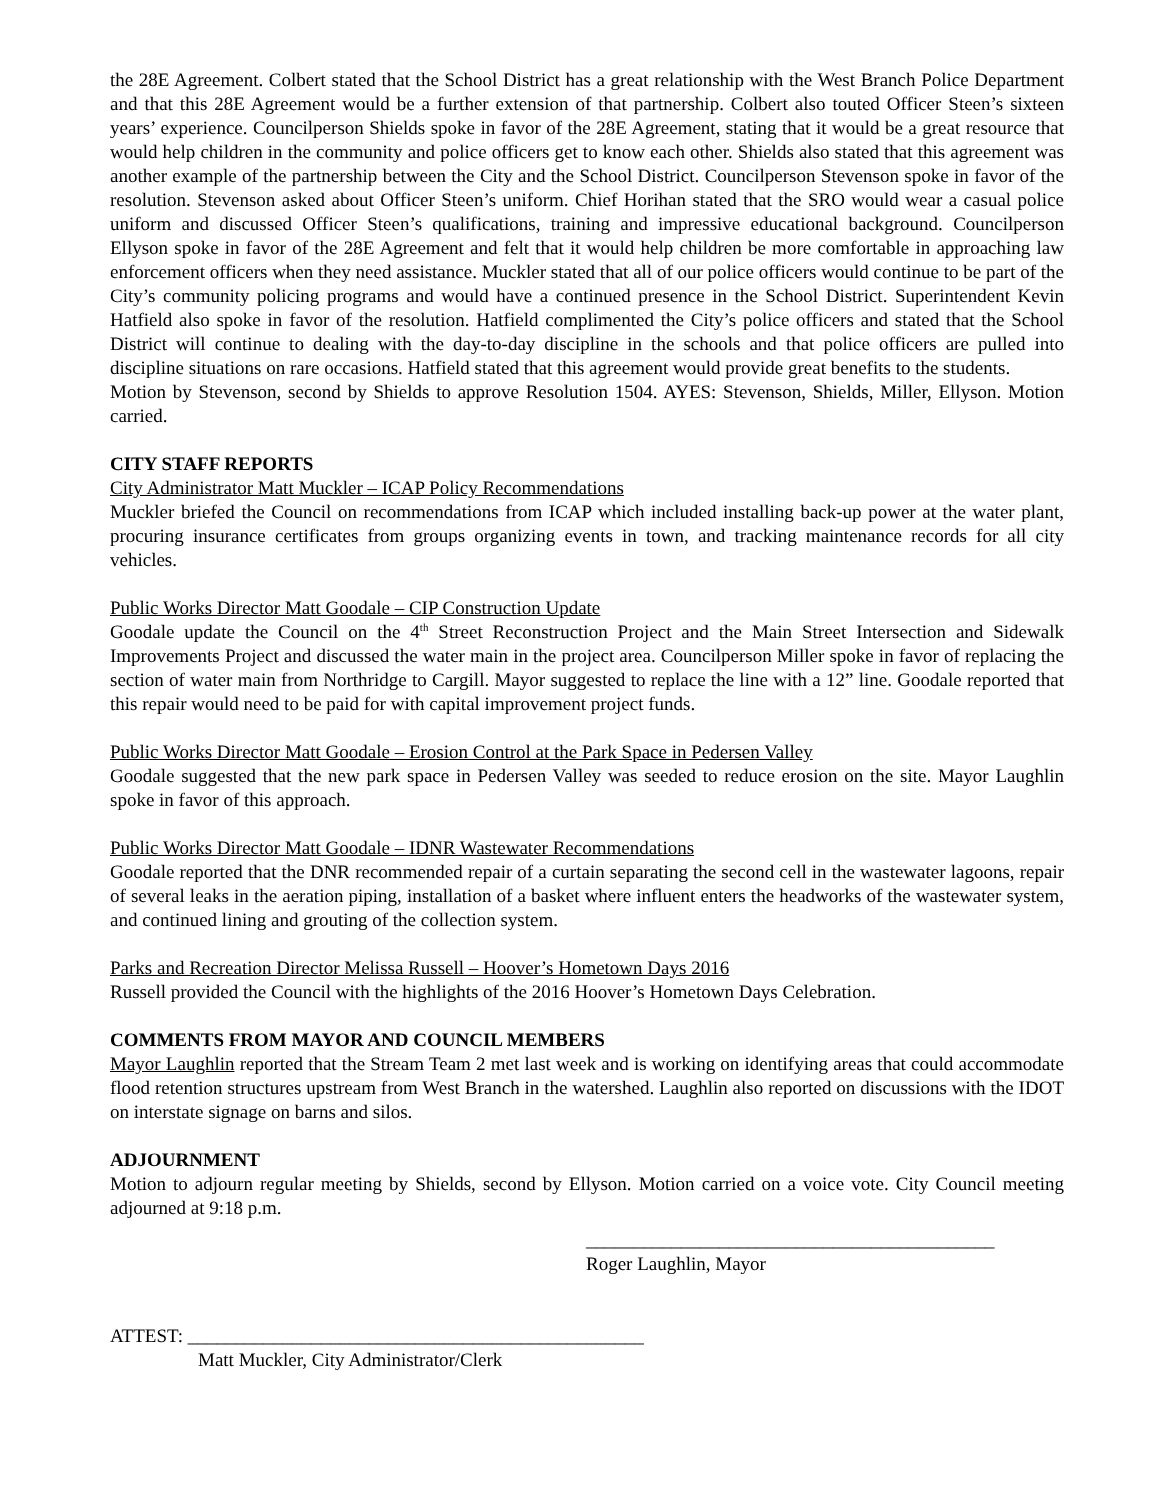the 28E Agreement. Colbert stated that the School District has a great relationship with the West Branch Police Department and that this 28E Agreement would be a further extension of that partnership. Colbert also touted Officer Steen’s sixteen years’ experience. Councilperson Shields spoke in favor of the 28E Agreement, stating that it would be a great resource that would help children in the community and police officers get to know each other. Shields also stated that this agreement was another example of the partnership between the City and the School District. Councilperson Stevenson spoke in favor of the resolution. Stevenson asked about Officer Steen’s uniform. Chief Horihan stated that the SRO would wear a casual police uniform and discussed Officer Steen’s qualifications, training and impressive educational background. Councilperson Ellyson spoke in favor of the 28E Agreement and felt that it would help children be more comfortable in approaching law enforcement officers when they need assistance. Muckler stated that all of our police officers would continue to be part of the City’s community policing programs and would have a continued presence in the School District. Superintendent Kevin Hatfield also spoke in favor of the resolution. Hatfield complimented the City’s police officers and stated that the School District will continue to dealing with the day-to-day discipline in the schools and that police officers are pulled into discipline situations on rare occasions. Hatfield stated that this agreement would provide great benefits to the students.
Motion by Stevenson, second by Shields to approve Resolution 1504. AYES: Stevenson, Shields, Miller, Ellyson. Motion carried.
CITY STAFF REPORTS
City Administrator Matt Muckler – ICAP Policy Recommendations
Muckler briefed the Council on recommendations from ICAP which included installing back-up power at the water plant, procuring insurance certificates from groups organizing events in town, and tracking maintenance records for all city vehicles.
Public Works Director Matt Goodale – CIP Construction Update
Goodale update the Council on the 4<sup>th</sup> Street Reconstruction Project and the Main Street Intersection and Sidewalk Improvements Project and discussed the water main in the project area. Councilperson Miller spoke in favor of replacing the section of water main from Northridge to Cargill. Mayor suggested to replace the line with a 12” line. Goodale reported that this repair would need to be paid for with capital improvement project funds.
Public Works Director Matt Goodale – Erosion Control at the Park Space in Pedersen Valley
Goodale suggested that the new park space in Pedersen Valley was seeded to reduce erosion on the site. Mayor Laughlin spoke in favor of this approach.
Public Works Director Matt Goodale – IDNR Wastewater Recommendations
Goodale reported that the DNR recommended repair of a curtain separating the second cell in the wastewater lagoons, repair of several leaks in the aeration piping, installation of a basket where influent enters the headworks of the wastewater system, and continued lining and grouting of the collection system.
Parks and Recreation Director Melissa Russell – Hoover’s Hometown Days 2016
Russell provided the Council with the highlights of the 2016 Hoover’s Hometown Days Celebration.
COMMENTS FROM MAYOR AND COUNCIL MEMBERS
Mayor Laughlin reported that the Stream Team 2 met last week and is working on identifying areas that could accommodate flood retention structures upstream from West Branch in the watershed. Laughlin also reported on discussions with the IDOT on interstate signage on barns and silos.
ADJOURNMENT
Motion to adjourn regular meeting by Shields, second by Ellyson. Motion carried on a voice vote. City Council meeting adjourned at 9:18 p.m.
___________________________________________
Roger Laughlin, Mayor
ATTEST: ________________________________________________
Matt Muckler, City Administrator/Clerk